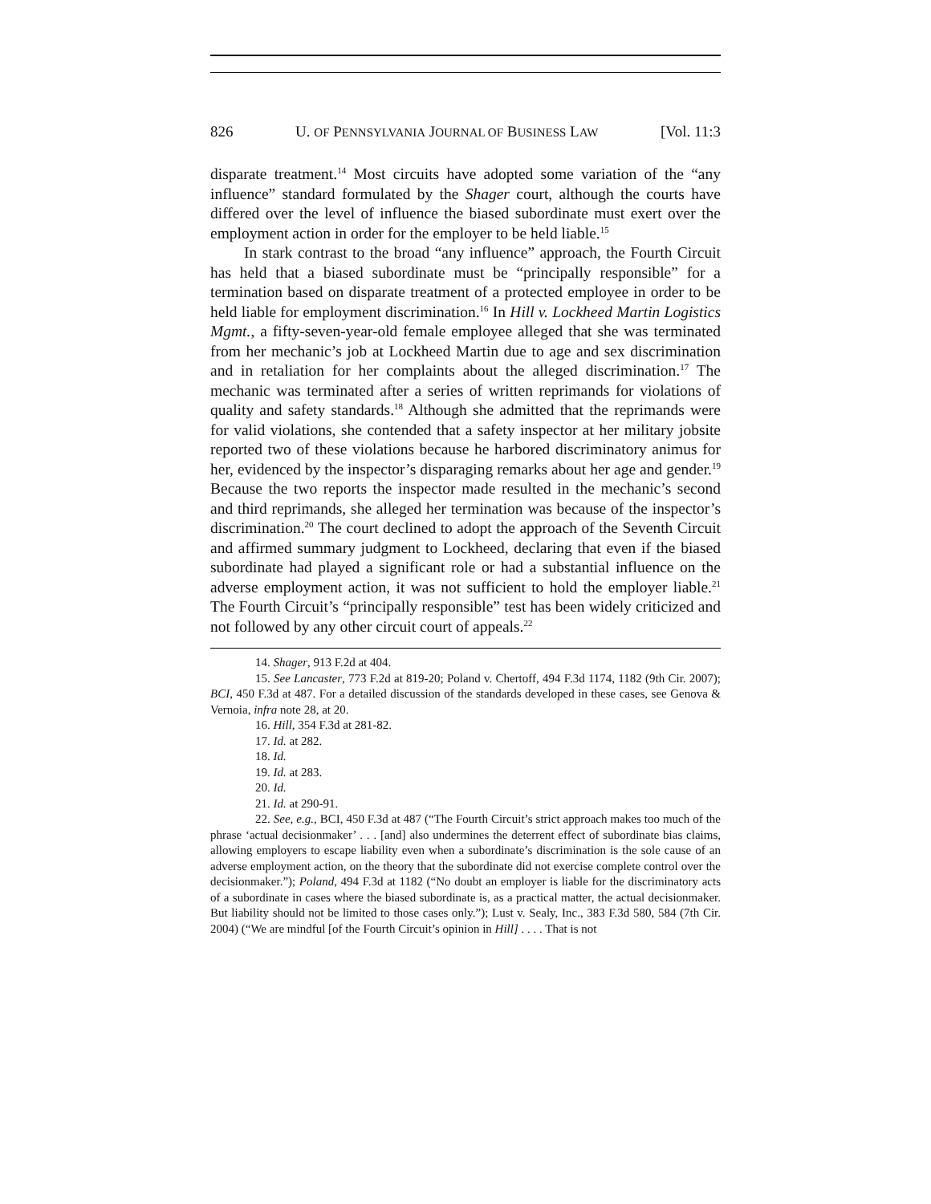826 U. OF PENNSYLVANIA JOURNAL OF BUSINESS LAW [Vol. 11:3
disparate treatment.<sup>14</sup> Most circuits have adopted some variation of the “any influence” standard formulated by the Shager court, although the courts have differed over the level of influence the biased subordinate must exert over the employment action in order for the employer to be held liable.<sup>15</sup>
In stark contrast to the broad “any influence” approach, the Fourth Circuit has held that a biased subordinate must be “principally responsible” for a termination based on disparate treatment of a protected employee in order to be held liable for employment discrimination.<sup>16</sup> In Hill v. Lockheed Martin Logistics Mgmt., a fifty-seven-year-old female employee alleged that she was terminated from her mechanic’s job at Lockheed Martin due to age and sex discrimination and in retaliation for her complaints about the alleged discrimination.<sup>17</sup> The mechanic was terminated after a series of written reprimands for violations of quality and safety standards.<sup>18</sup> Although she admitted that the reprimands were for valid violations, she contended that a safety inspector at her military jobsite reported two of these violations because he harbored discriminatory animus for her, evidenced by the inspector’s disparaging remarks about her age and gender.<sup>19</sup> Because the two reports the inspector made resulted in the mechanic’s second and third reprimands, she alleged her termination was because of the inspector’s discrimination.<sup>20</sup> The court declined to adopt the approach of the Seventh Circuit and affirmed summary judgment to Lockheed, declaring that even if the biased subordinate had played a significant role or had a substantial influence on the adverse employment action, it was not sufficient to hold the employer liable.<sup>21</sup> The Fourth Circuit’s “principally responsible” test has been widely criticized and not followed by any other circuit court of appeals.<sup>22</sup>
14. Shager, 913 F.2d at 404.
15. See Lancaster, 773 F.2d at 819-20; Poland v. Chertoff, 494 F.3d 1174, 1182 (9th Cir. 2007); BCI, 450 F.3d at 487. For a detailed discussion of the standards developed in these cases, see Genova & Vernoia, infra note 28, at 20.
16. Hill, 354 F.3d at 281-82.
17. Id. at 282.
18. Id.
19. Id. at 283.
20. Id.
21. Id. at 290-91.
22. See, e.g., BCI, 450 F.3d at 487 (“The Fourth Circuit’s strict approach makes too much of the phrase ‘actual decisionmaker’ . . . [and] also undermines the deterrent effect of subordinate bias claims, allowing employers to escape liability even when a subordinate’s discrimination is the sole cause of an adverse employment action, on the theory that the subordinate did not exercise complete control over the decisionmaker.”); Poland, 494 F.3d at 1182 (“No doubt an employer is liable for the discriminatory acts of a subordinate in cases where the biased subordinate is, as a practical matter, the actual decisionmaker. But liability should not be limited to those cases only.”); Lust v. Sealy, Inc., 383 F.3d 580, 584 (7th Cir. 2004) (“We are mindful [of the Fourth Circuit’s opinion in Hill] . . . . That is not